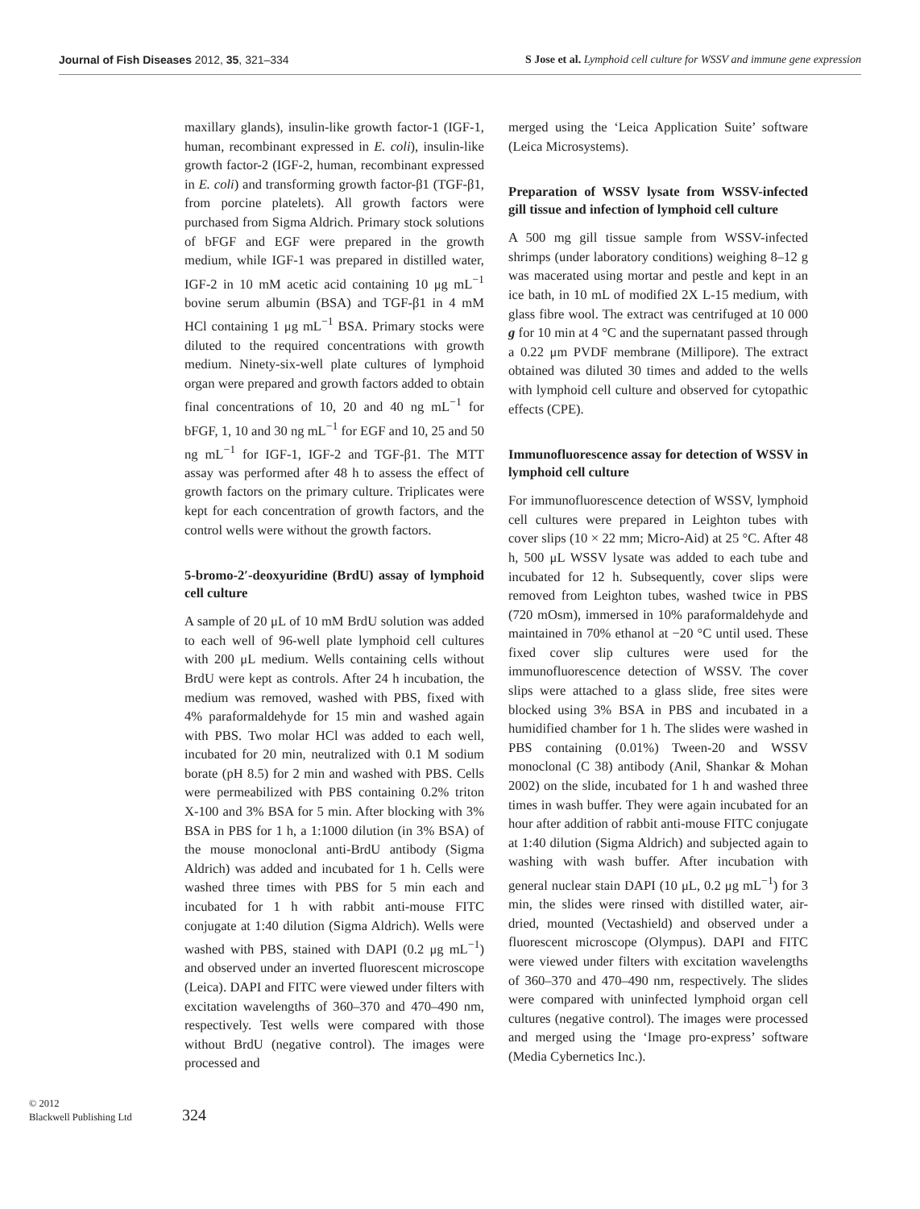Journal of Fish Diseases 2012, 35, 321–334 S Jose et al. Lymphoid cell culture for WSSV and immune gene expression
maxillary glands), insulin-like growth factor-1 (IGF-1, human, recombinant expressed in E. coli), insulin-like growth factor-2 (IGF-2, human, recombinant expressed in E. coli) and transforming growth factor-β1 (TGF-β1, from porcine platelets). All growth factors were purchased from Sigma Aldrich. Primary stock solutions of bFGF and EGF were prepared in the growth medium, while IGF-1 was prepared in distilled water, IGF-2 in 10 mM acetic acid containing 10 μg mL<sup>−1</sup> bovine serum albumin (BSA) and TGF-β1 in 4 mM HCl containing 1 μg mL<sup>−1</sup> BSA. Primary stocks were diluted to the required concentrations with growth medium. Ninety-six-well plate cultures of lymphoid organ were prepared and growth factors added to obtain final concentrations of 10, 20 and 40 ng mL<sup>−1</sup> for bFGF, 1, 10 and 30 ng mL<sup>−1</sup> for EGF and 10, 25 and 50 ng mL<sup>−1</sup> for IGF-1, IGF-2 and TGF-β1. The MTT assay was performed after 48 h to assess the effect of growth factors on the primary culture. Triplicates were kept for each concentration of growth factors, and the control wells were without the growth factors.
5-bromo-2′-deoxyuridine (BrdU) assay of lymphoid cell culture
A sample of 20 μL of 10 mM BrdU solution was added to each well of 96-well plate lymphoid cell cultures with 200 μL medium. Wells containing cells without BrdU were kept as controls. After 24 h incubation, the medium was removed, washed with PBS, fixed with 4% paraformaldehyde for 15 min and washed again with PBS. Two molar HCl was added to each well, incubated for 20 min, neutralized with 0.1 M sodium borate (pH 8.5) for 2 min and washed with PBS. Cells were permeabilized with PBS containing 0.2% triton X-100 and 3% BSA for 5 min. After blocking with 3% BSA in PBS for 1 h, a 1:1000 dilution (in 3% BSA) of the mouse monoclonal anti-BrdU antibody (Sigma Aldrich) was added and incubated for 1 h. Cells were washed three times with PBS for 5 min each and incubated for 1 h with rabbit anti-mouse FITC conjugate at 1:40 dilution (Sigma Aldrich). Wells were washed with PBS, stained with DAPI (0.2 μg mL<sup>−1</sup>) and observed under an inverted fluorescent microscope (Leica). DAPI and FITC were viewed under filters with excitation wavelengths of 360–370 and 470–490 nm, respectively. Test wells were compared with those without BrdU (negative control). The images were processed and
merged using the ‘Leica Application Suite’ software (Leica Microsystems).
Preparation of WSSV lysate from WSSV-infected gill tissue and infection of lymphoid cell culture
A 500 mg gill tissue sample from WSSV-infected shrimps (under laboratory conditions) weighing 8–12 g was macerated using mortar and pestle and kept in an ice bath, in 10 mL of modified 2X L-15 medium, with glass fibre wool. The extract was centrifuged at 10 000 g for 10 min at 4 °C and the supernatant passed through a 0.22 μm PVDF membrane (Millipore). The extract obtained was diluted 30 times and added to the wells with lymphoid cell culture and observed for cytopathic effects (CPE).
Immunofluorescence assay for detection of WSSV in lymphoid cell culture
For immunofluorescence detection of WSSV, lymphoid cell cultures were prepared in Leighton tubes with cover slips (10 × 22 mm; Micro-Aid) at 25 °C. After 48 h, 500 μL WSSV lysate was added to each tube and incubated for 12 h. Subsequently, cover slips were removed from Leighton tubes, washed twice in PBS (720 mOsm), immersed in 10% paraformaldehyde and maintained in 70% ethanol at −20 °C until used. These fixed cover slip cultures were used for the immunofluorescence detection of WSSV. The cover slips were attached to a glass slide, free sites were blocked using 3% BSA in PBS and incubated in a humidified chamber for 1 h. The slides were washed in PBS containing (0.01%) Tween-20 and WSSV monoclonal (C 38) antibody (Anil, Shankar & Mohan 2002) on the slide, incubated for 1 h and washed three times in wash buffer. They were again incubated for an hour after addition of rabbit anti-mouse FITC conjugate at 1:40 dilution (Sigma Aldrich) and subjected again to washing with wash buffer. After incubation with general nuclear stain DAPI (10 μL, 0.2 μg mL<sup>−1</sup>) for 3 min, the slides were rinsed with distilled water, air-dried, mounted (Vectashield) and observed under a fluorescent microscope (Olympus). DAPI and FITC were viewed under filters with excitation wavelengths of 360–370 and 470–490 nm, respectively. The slides were compared with uninfected lymphoid organ cell cultures (negative control). The images were processed and merged using the ‘Image pro-express’ software (Media Cybernetics Inc.).
© 2012
Blackwell Publishing Ltd
324